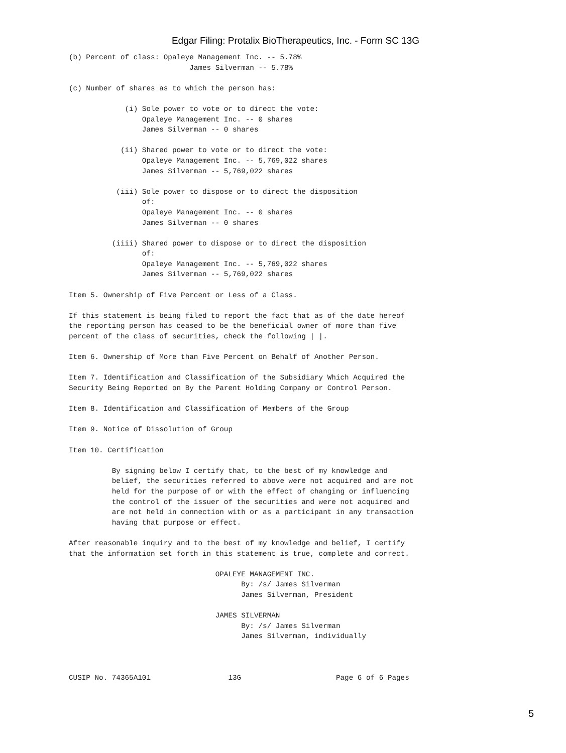Edgar Filing: Protalix BioTherapeutics, Inc. - Form SC 13G
(b) Percent of class: Opaleye Management Inc. -- 5.78%
                            James Silverman -- 5.78%

(c) Number of shares as to which the person has:

             (i) Sole power to vote or to direct the vote:
                 Opaleye Management Inc. -- 0 shares
                 James Silverman -- 0 shares

            (ii) Shared power to vote or to direct the vote:
                 Opaleye Management Inc. -- 5,769,022 shares
                 James Silverman -- 5,769,022 shares

           (iii) Sole power to dispose or to direct the disposition
                 of:
                 Opaleye Management Inc. -- 0 shares
                 James Silverman -- 0 shares

          (iiii) Shared power to dispose or to direct the disposition
                 of:
                 Opaleye Management Inc. -- 5,769,022 shares
                 James Silverman -- 5,769,022 shares

Item 5. Ownership of Five Percent or Less of a Class.

If this statement is being filed to report the fact that as of the date hereof
the reporting person has ceased to be the beneficial owner of more than five
percent of the class of securities, check the following | |.

Item 6. Ownership of More than Five Percent on Behalf of Another Person.

Item 7. Identification and Classification of the Subsidiary Which Acquired the
Security Being Reported on By the Parent Holding Company or Control Person.

Item 8. Identification and Classification of Members of the Group

Item 9. Notice of Dissolution of Group

Item 10. Certification

          By signing below I certify that, to the best of my knowledge and
          belief, the securities referred to above were not acquired and are not
          held for the purpose of or with the effect of changing or influencing
          the control of the issuer of the securities and were not acquired and
          are not held in connection with or as a participant in any transaction
          having that purpose or effect.

After reasonable inquiry and to the best of my knowledge and belief, I certify
that the information set forth in this statement is true, complete and correct.

                                  OPALEYE MANAGEMENT INC.
                                        By: /s/ James Silverman
                                        James Silverman, President

                                  JAMES SILVERMAN
                                        By: /s/ James Silverman
                                        James Silverman, individually



CUSIP No. 74365A101                  13G                      Page 6 of 6 Pages
5